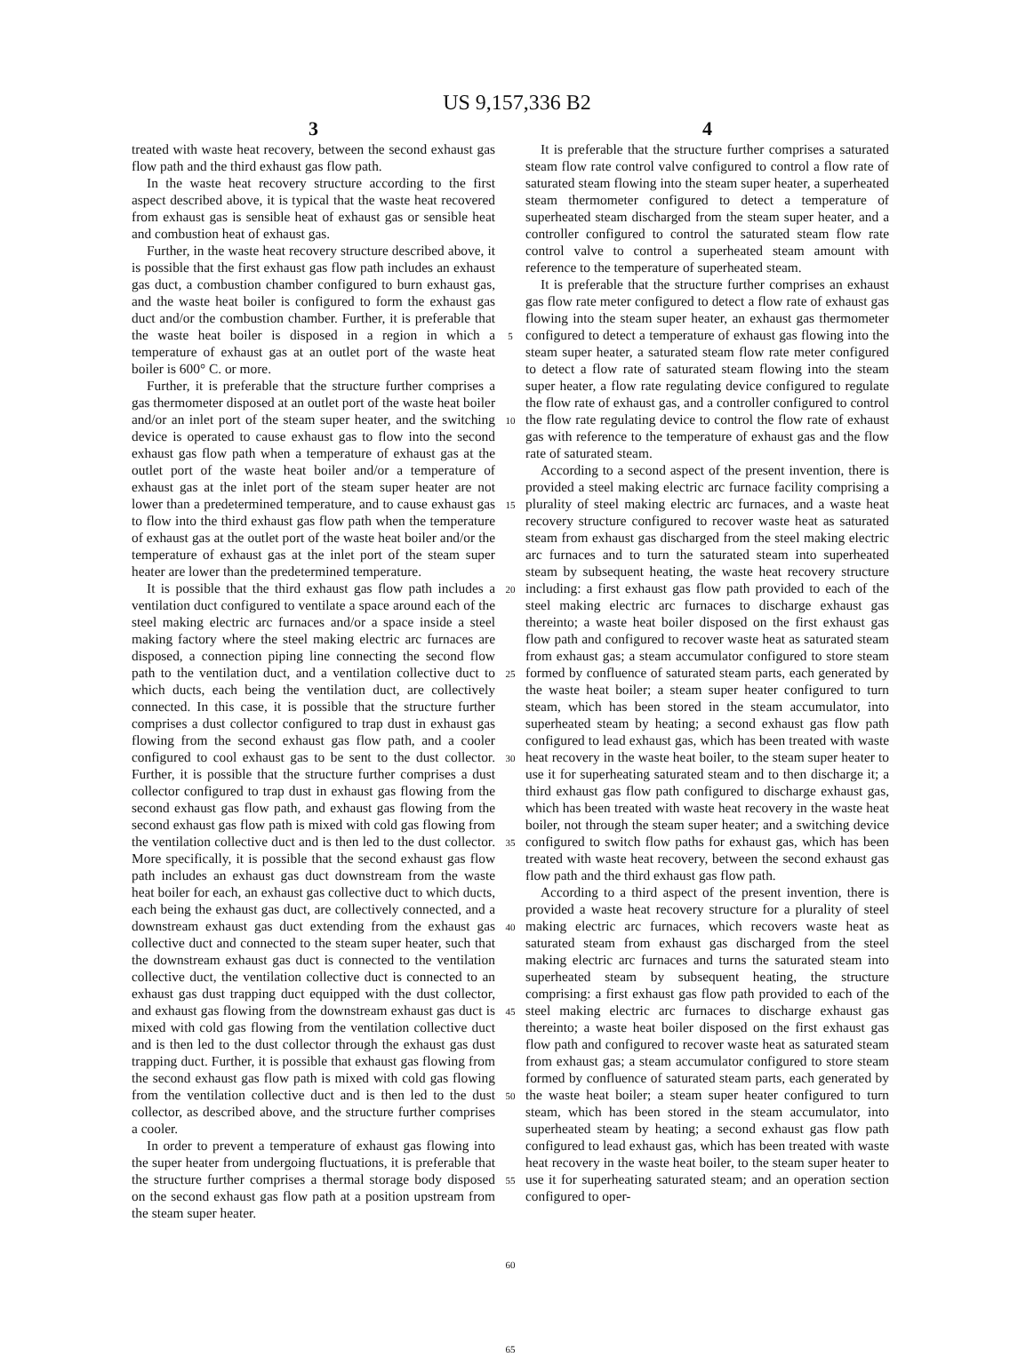US 9,157,336 B2
3
treated with waste heat recovery, between the second exhaust gas flow path and the third exhaust gas flow path.
In the waste heat recovery structure according to the first aspect described above, it is typical that the waste heat recovered from exhaust gas is sensible heat of exhaust gas or sensible heat and combustion heat of exhaust gas.
Further, in the waste heat recovery structure described above, it is possible that the first exhaust gas flow path includes an exhaust gas duct, a combustion chamber configured to burn exhaust gas, and the waste heat boiler is configured to form the exhaust gas duct and/or the combustion chamber. Further, it is preferable that the waste heat boiler is disposed in a region in which a temperature of exhaust gas at an outlet port of the waste heat boiler is 600° C. or more.
Further, it is preferable that the structure further comprises a gas thermometer disposed at an outlet port of the waste heat boiler and/or an inlet port of the steam super heater, and the switching device is operated to cause exhaust gas to flow into the second exhaust gas flow path when a temperature of exhaust gas at the outlet port of the waste heat boiler and/or a temperature of exhaust gas at the inlet port of the steam super heater are not lower than a predetermined temperature, and to cause exhaust gas to flow into the third exhaust gas flow path when the temperature of exhaust gas at the outlet port of the waste heat boiler and/or the temperature of exhaust gas at the inlet port of the steam super heater are lower than the predetermined temperature.
It is possible that the third exhaust gas flow path includes a ventilation duct configured to ventilate a space around each of the steel making electric arc furnaces and/or a space inside a steel making factory where the steel making electric arc furnaces are disposed, a connection piping line connecting the second flow path to the ventilation duct, and a ventilation collective duct to which ducts, each being the ventilation duct, are collectively connected. In this case, it is possible that the structure further comprises a dust collector configured to trap dust in exhaust gas flowing from the second exhaust gas flow path, and a cooler configured to cool exhaust gas to be sent to the dust collector. Further, it is possible that the structure further comprises a dust collector configured to trap dust in exhaust gas flowing from the second exhaust gas flow path, and exhaust gas flowing from the second exhaust gas flow path is mixed with cold gas flowing from the ventilation collective duct and is then led to the dust collector. More specifically, it is possible that the second exhaust gas flow path includes an exhaust gas duct downstream from the waste heat boiler for each, an exhaust gas collective duct to which ducts, each being the exhaust gas duct, are collectively connected, and a downstream exhaust gas duct extending from the exhaust gas collective duct and connected to the steam super heater, such that the downstream exhaust gas duct is connected to the ventilation collective duct, the ventilation collective duct is connected to an exhaust gas dust trapping duct equipped with the dust collector, and exhaust gas flowing from the downstream exhaust gas duct is mixed with cold gas flowing from the ventilation collective duct and is then led to the dust collector through the exhaust gas dust trapping duct. Further, it is possible that exhaust gas flowing from the second exhaust gas flow path is mixed with cold gas flowing from the ventilation collective duct and is then led to the dust collector, as described above, and the structure further comprises a cooler.
In order to prevent a temperature of exhaust gas flowing into the super heater from undergoing fluctuations, it is preferable that the structure further comprises a thermal storage body disposed on the second exhaust gas flow path at a position upstream from the steam super heater.
5
10
15
20
25
30
35
40
45
50
55
60
65
4
It is preferable that the structure further comprises a saturated steam flow rate control valve configured to control a flow rate of saturated steam flowing into the steam super heater, a superheated steam thermometer configured to detect a temperature of superheated steam discharged from the steam super heater, and a controller configured to control the saturated steam flow rate control valve to control a superheated steam amount with reference to the temperature of superheated steam.
It is preferable that the structure further comprises an exhaust gas flow rate meter configured to detect a flow rate of exhaust gas flowing into the steam super heater, an exhaust gas thermometer configured to detect a temperature of exhaust gas flowing into the steam super heater, a saturated steam flow rate meter configured to detect a flow rate of saturated steam flowing into the steam super heater, a flow rate regulating device configured to regulate the flow rate of exhaust gas, and a controller configured to control the flow rate regulating device to control the flow rate of exhaust gas with reference to the temperature of exhaust gas and the flow rate of saturated steam.
According to a second aspect of the present invention, there is provided a steel making electric arc furnace facility comprising a plurality of steel making electric arc furnaces, and a waste heat recovery structure configured to recover waste heat as saturated steam from exhaust gas discharged from the steel making electric arc furnaces and to turn the saturated steam into superheated steam by subsequent heating, the waste heat recovery structure including: a first exhaust gas flow path provided to each of the steel making electric arc furnaces to discharge exhaust gas thereinto; a waste heat boiler disposed on the first exhaust gas flow path and configured to recover waste heat as saturated steam from exhaust gas; a steam accumulator configured to store steam formed by confluence of saturated steam parts, each generated by the waste heat boiler; a steam super heater configured to turn steam, which has been stored in the steam accumulator, into superheated steam by heating; a second exhaust gas flow path configured to lead exhaust gas, which has been treated with waste heat recovery in the waste heat boiler, to the steam super heater to use it for superheating saturated steam and to then discharge it; a third exhaust gas flow path configured to discharge exhaust gas, which has been treated with waste heat recovery in the waste heat boiler, not through the steam super heater; and a switching device configured to switch flow paths for exhaust gas, which has been treated with waste heat recovery, between the second exhaust gas flow path and the third exhaust gas flow path.
According to a third aspect of the present invention, there is provided a waste heat recovery structure for a plurality of steel making electric arc furnaces, which recovers waste heat as saturated steam from exhaust gas discharged from the steel making electric arc furnaces and turns the saturated steam into superheated steam by subsequent heating, the structure comprising: a first exhaust gas flow path provided to each of the steel making electric arc furnaces to discharge exhaust gas thereinto; a waste heat boiler disposed on the first exhaust gas flow path and configured to recover waste heat as saturated steam from exhaust gas; a steam accumulator configured to store steam formed by confluence of saturated steam parts, each generated by the waste heat boiler; a steam super heater configured to turn steam, which has been stored in the steam accumulator, into superheated steam by heating; a second exhaust gas flow path configured to lead exhaust gas, which has been treated with waste heat recovery in the waste heat boiler, to the steam super heater to use it for superheating saturated steam; and an operation section configured to oper-